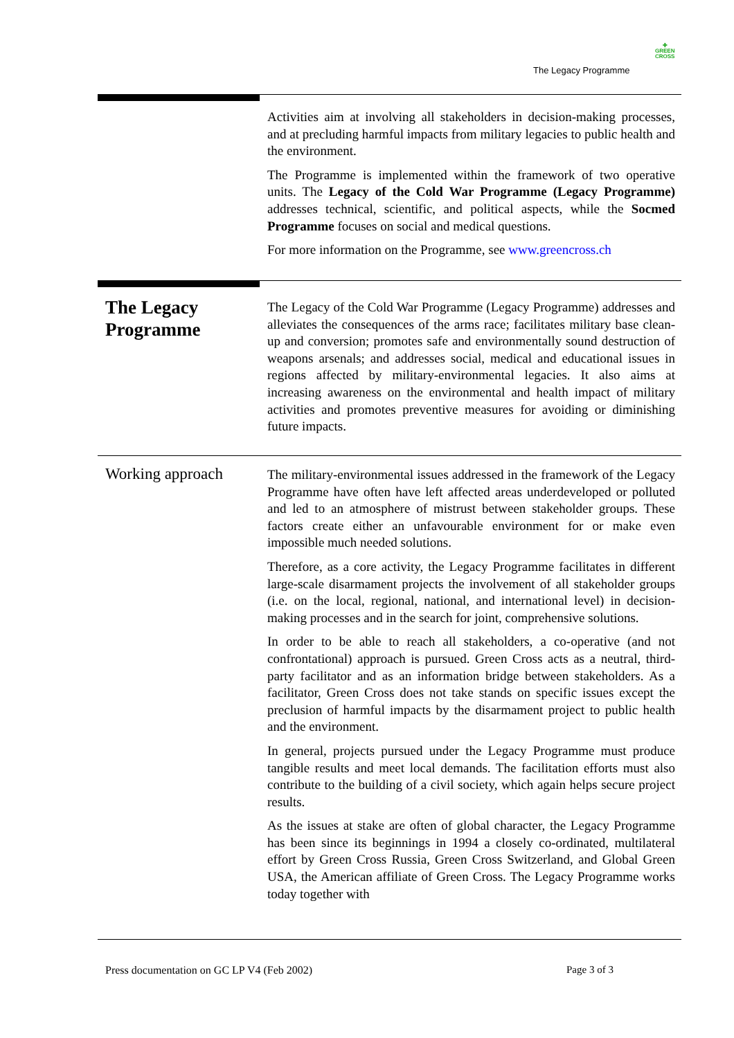The Legacy Programme
✚
GREEN
CROSS
Activities aim at involving all stakeholders in decision-making processes, and at precluding harmful impacts from military legacies to public health and the environment.
The Programme is implemented within the framework of two operative units. The Legacy of the Cold War Programme (Legacy Programme) addresses technical, scientific, and political aspects, while the Socmed Programme focuses on social and medical questions.
For more information on the Programme, see www.greencross.ch
The Legacy Programme
The Legacy of the Cold War Programme (Legacy Programme) addresses and alleviates the consequences of the arms race; facilitates military base clean-up and conversion; promotes safe and environmentally sound destruction of weapons arsenals; and addresses social, medical and educational issues in regions affected by military-environmental legacies. It also aims at increasing awareness on the environmental and health impact of military activities and promotes preventive measures for avoiding or diminishing future impacts.
Working approach
The military-environmental issues addressed in the framework of the Legacy Programme have often have left affected areas underdeveloped or polluted and led to an atmosphere of mistrust between stakeholder groups. These factors create either an unfavourable environment for or make even impossible much needed solutions.
Therefore, as a core activity, the Legacy Programme facilitates in different large-scale disarmament projects the involvement of all stakeholder groups (i.e. on the local, regional, national, and international level) in decision-making processes and in the search for joint, comprehensive solutions.
In order to be able to reach all stakeholders, a co-operative (and not confrontational) approach is pursued. Green Cross acts as a neutral, third-party facilitator and as an information bridge between stakeholders. As a facilitator, Green Cross does not take stands on specific issues except the preclusion of harmful impacts by the disarmament project to public health and the environment.
In general, projects pursued under the Legacy Programme must produce tangible results and meet local demands. The facilitation efforts must also contribute to the building of a civil society, which again helps secure project results.
As the issues at stake are often of global character, the Legacy Programme has been since its beginnings in 1994 a closely co-ordinated, multilateral effort by Green Cross Russia, Green Cross Switzerland, and Global Green USA, the American affiliate of Green Cross. The Legacy Programme works today together with
Press documentation on GC LP V4 (Feb 2002)
Page 3 of 3